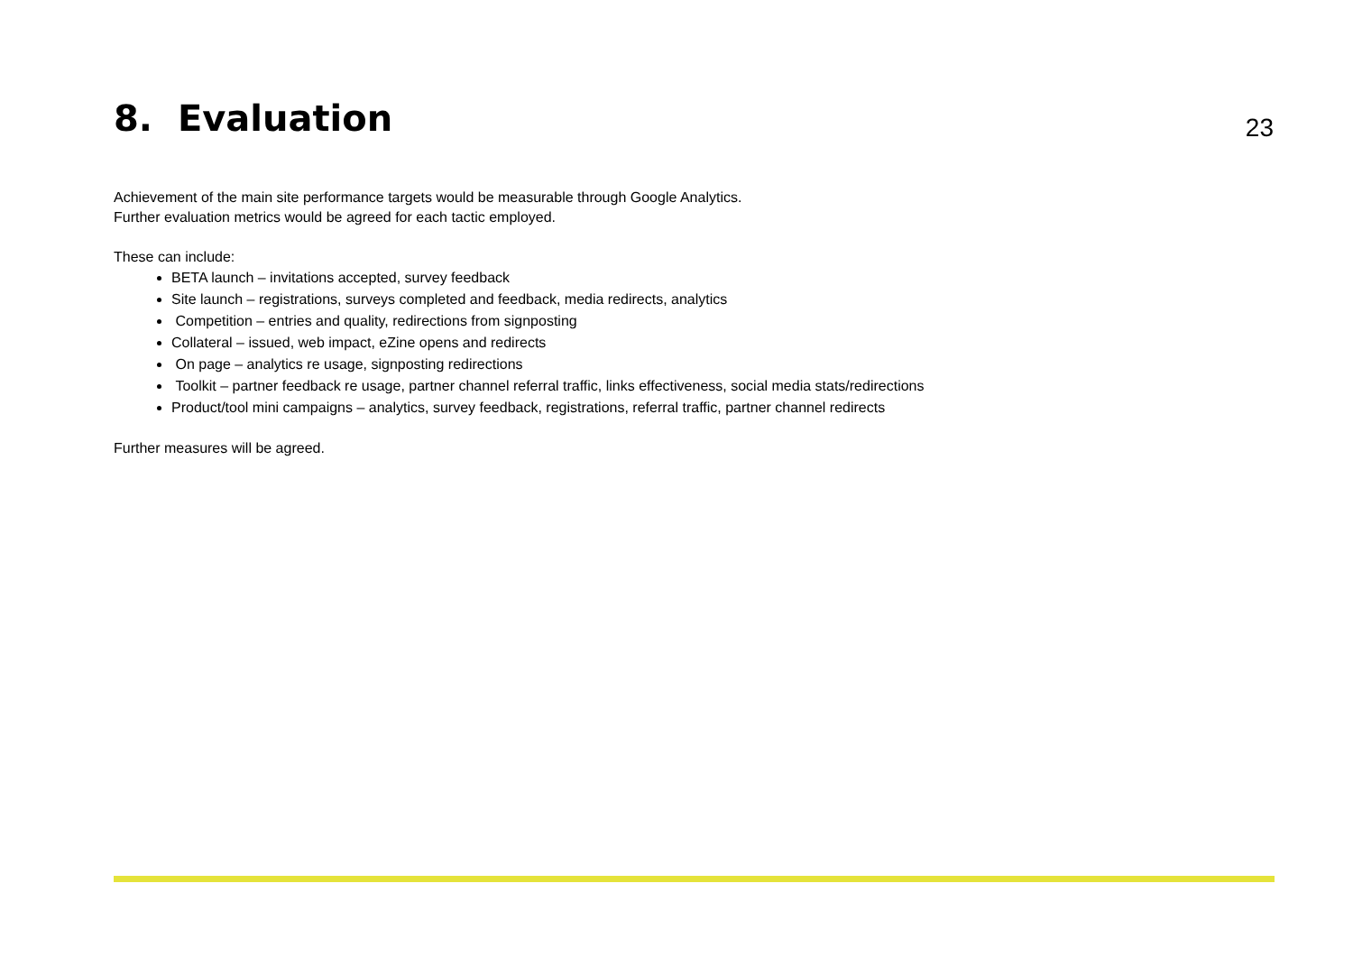8. Evaluation
23
Achievement of the main site performance targets would be measurable through Google Analytics.
Further evaluation metrics would be agreed for each tactic employed.
These can include:
BETA launch – invitations accepted, survey feedback
Site launch – registrations, surveys completed and feedback, media redirects, analytics
Competition – entries and quality, redirections from signposting
Collateral – issued, web impact, eZine opens and redirects
On page – analytics re usage, signposting redirections
Toolkit – partner feedback re usage, partner channel referral traffic, links effectiveness, social media stats/redirections
Product/tool mini campaigns – analytics, survey feedback, registrations, referral traffic, partner channel redirects
Further measures will be agreed.